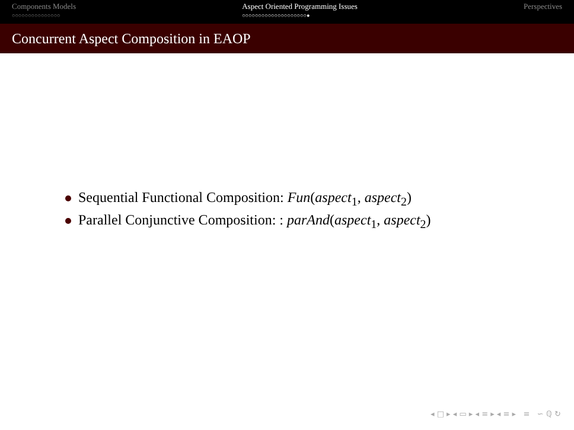Components Models
○○○○○○○○○○○○○○○
Aspect Oriented Programming Issues
○○○○○○○○○○○○○○○○○○○○●
Perspectives
Concurrent Aspect Composition in EAOP
Sequential Functional Composition: Fun(aspect<sub>1</sub>, aspect<sub>2</sub>)
Parallel Conjunctive Composition: : parAnd(aspect<sub>1</sub>, aspect<sub>2</sub>)
◂ □ ▸ ◂ ▭ ▸ ◂ ≡ ▸ ◂ ≡ ▸ ≡ ∽ ℚ ↻